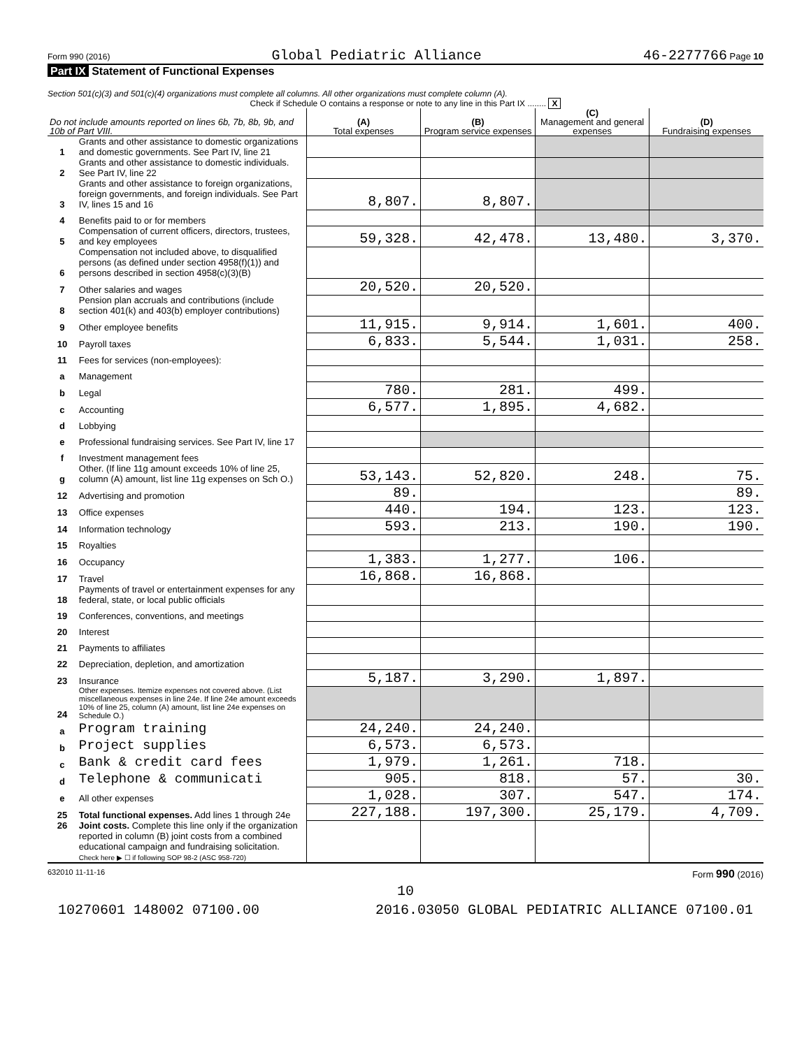Form 990 (2016) Global Pediatric Alliance 46-2277766 Page 10
Part IX Statement of Functional Expenses
Section 501(c)(3) and 501(c)(4) organizations must complete all columns. All other organizations must complete column (A).
Check if Schedule O contains a response or note to any line in this Part IX ........ X
| Do not include amounts reported on lines 6b, 7b, 8b, 9b, and 10b of Part VIII. | | (A) Total expenses | (B) Program service expenses | (C) Management and general expenses | (D) Fundraising expenses |
| --- | --- | --- | --- | --- | --- |
| 1 | Grants and other assistance to domestic organizations and domestic governments. See Part IV, line 21 | | | | |
| 2 | Grants and other assistance to domestic individuals. See Part IV, line 22 | | | | |
| 3 | Grants and other assistance to foreign organizations, foreign governments, and foreign individuals. See Part IV, lines 15 and 16 | 8,807. | 8,807. | | |
| 4 | Benefits paid to or for members | | | | |
| 5 | Compensation of current officers, directors, trustees, and key employees | 59,328. | 42,478. | 13,480. | 3,370. |
| 6 | Compensation not included above, to disqualified persons (as defined under section 4958(f)(1)) and persons described in section 4958(c)(3)(B) | | | | |
| 7 | Other salaries and wages | 20,520. | 20,520. | | |
| 8 | Pension plan accruals and contributions (include section 401(k) and 403(b) employer contributions) | | | | |
| 9 | Other employee benefits | 11,915. | 9,914. | 1,601. | 400. |
| 10 | Payroll taxes | 6,833. | 5,544. | 1,031. | 258. |
| 11 | Fees for services (non-employees): | | | | |
| a | Management | | | | |
| b | Legal | 780. | 281. | 499. | |
| c | Accounting | 6,577. | 1,895. | 4,682. | |
| d | Lobbying | | | | |
| e | Professional fundraising services. See Part IV, line 17 | | | | |
| f | Investment management fees | | | | |
| g | Other. (If line 11g amount exceeds 10% of line 25, column (A) amount, list line 11g expenses on Sch O.) | 53,143. | 52,820. | 248. | 75. |
| 12 | Advertising and promotion | 89. | | | 89. |
| 13 | Office expenses | 440. | 194. | 123. | 123. |
| 14 | Information technology | 593. | 213. | 190. | 190. |
| 15 | Royalties | | | | |
| 16 | Occupancy | 1,383. | 1,277. | 106. | |
| 17 | Travel | 16,868. | 16,868. | | |
| 18 | Payments of travel or entertainment expenses for any federal, state, or local public officials | | | | |
| 19 | Conferences, conventions, and meetings | | | | |
| 20 | Interest | | | | |
| 21 | Payments to affiliates | | | | |
| 22 | Depreciation, depletion, and amortization | | | | |
| 23 | Insurance | 5,187. | 3,290. | 1,897. | |
| 24 | Other expenses. Itemize expenses not covered above. (List miscellaneous expenses in line 24e. If line 24e amount exceeds 10% of line 25, column (A) amount, list line 24e expenses on Schedule O.) | | | | |
| a | Program training | 24,240. | 24,240. | | |
| b | Project supplies | 6,573. | 6,573. | | |
| c | Bank & credit card fees | 1,979. | 1,261. | 718. | |
| d | Telephone & communicati | 905. | 818. | 57. | 30. |
| e | All other expenses | 1,028. | 307. | 547. | 174. |
| 25 | Total functional expenses. Add lines 1 through 24e | 227,188. | 197,300. | 25,179. | 4,709. |
| 26 | Joint costs. Complete this line only if the organization reported in column (B) joint costs from a combined educational campaign and fundraising solicitation. Check here ▶ ☐ if following SOP 98-2 (ASC 958-720) | | | | |
632010 11-11-16 Form 990 (2016)
10
10270601 148002 07100.00 2016.03050 GLOBAL PEDIATRIC ALLIANCE 07100.01